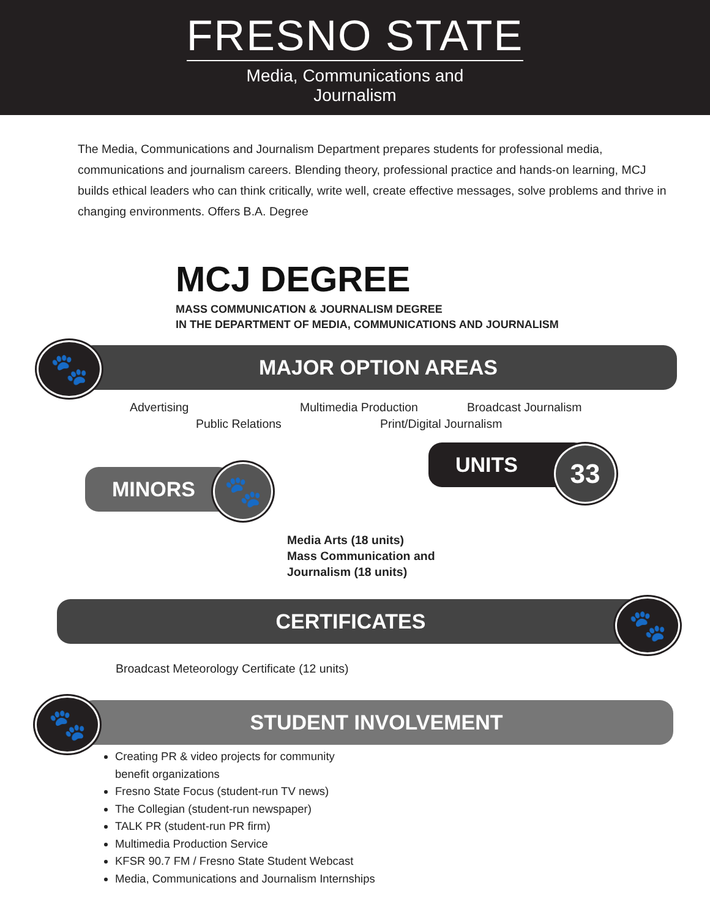FRESNO STATE
Media, Communications and
Journalism
The Media, Communications and Journalism Department prepares students for professional media, communications and journalism careers. Blending theory, professional practice and hands-on learning, MCJ builds ethical leaders who can think critically, write well, create effective messages, solve problems and thrive in changing environments. Offers B.A. Degree
MCJ DEGREE
MASS COMMUNICATION & JOURNALISM DEGREE
IN THE DEPARTMENT OF MEDIA, COMMUNICATIONS AND JOURNALISM
MAJOR OPTION AREAS
🐾
Advertising Multimedia Production Broadcast Journalism
Public Relations Print/Digital Journalism
MINORS 🐾
UNITS 33
Media Arts (18 units)
Mass Communication and
Journalism (18 units)
CERTIFICATES 🐾
Broadcast Meteorology Certificate (12 units)
STUDENT INVOLVEMENT
🐾
Creating PR & video projects for community
benefit organizations
Fresno State Focus (student-run TV news)
The Collegian (student-run newspaper)
TALK PR (student-run PR firm)
Multimedia Production Service
KFSR 90.7 FM / Fresno State Student Webcast
Media, Communications and Journalism Internships